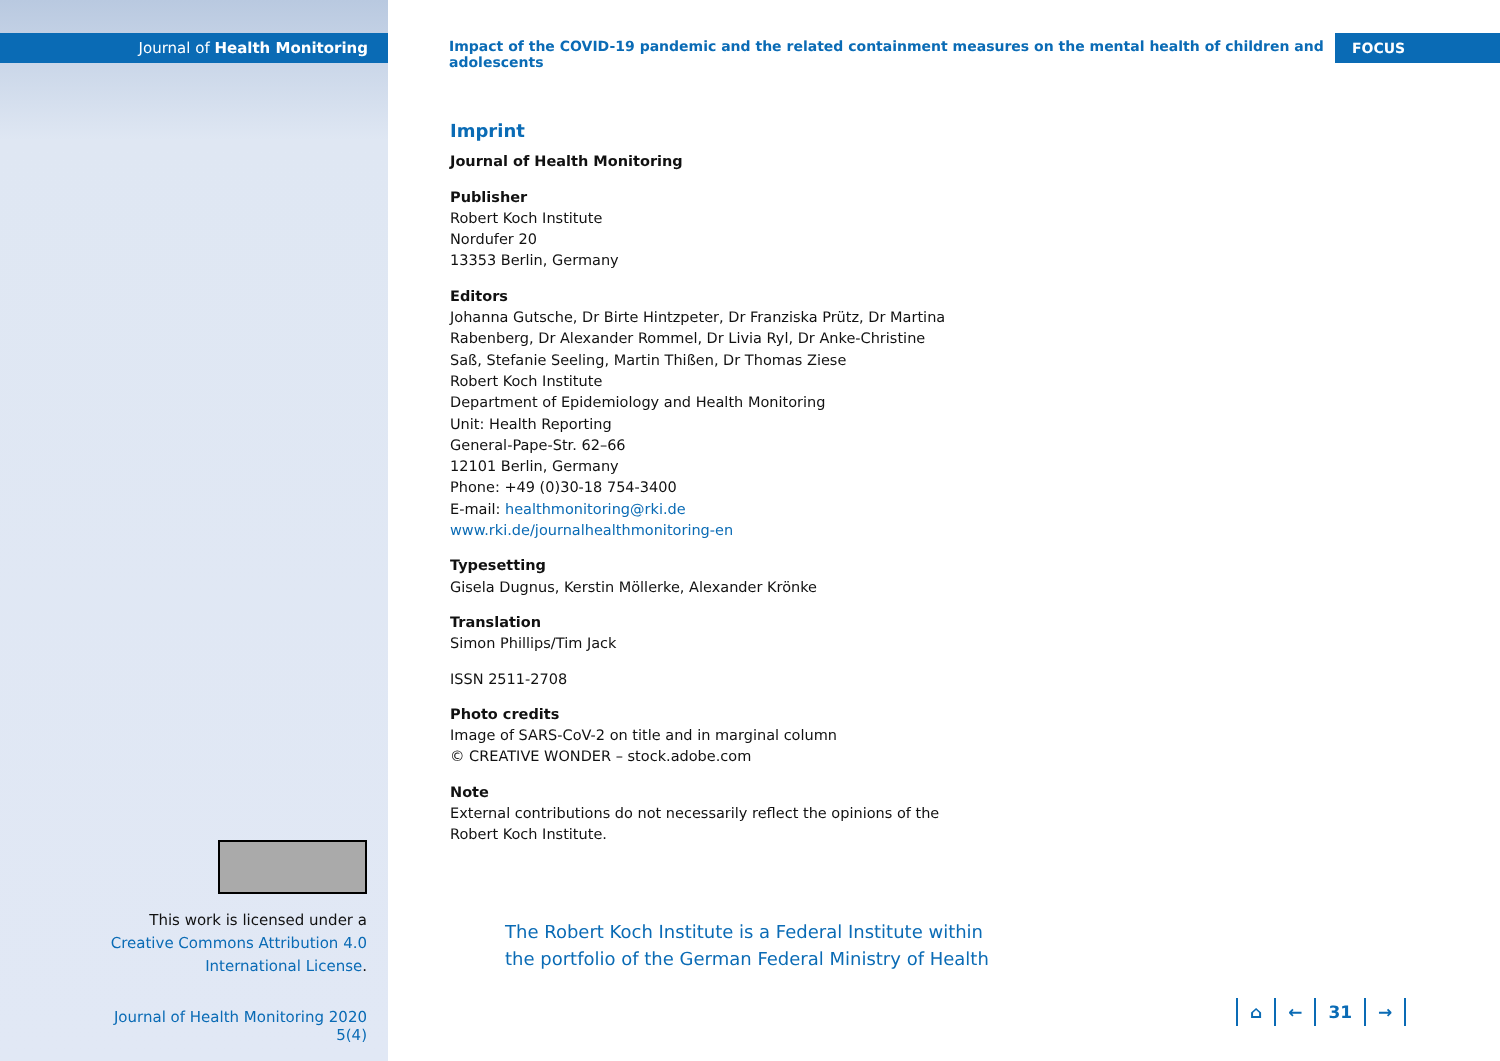Journal of Health Monitoring
Impact of the COVID-19 pandemic and the related containment measures on the mental health of children and adolescents
FOCUS
Imprint
Journal of Health Monitoring
Publisher
Robert Koch Institute
Nordufer 20
13353 Berlin, Germany
Editors
Johanna Gutsche, Dr Birte Hintzpeter, Dr Franziska Prütz, Dr Martina Rabenberg, Dr Alexander Rommel, Dr Livia Ryl, Dr Anke-Christine Saß, Stefanie Seeling, Martin Thißen, Dr Thomas Ziese
Robert Koch Institute
Department of Epidemiology and Health Monitoring
Unit: Health Reporting
General-Pape-Str. 62–66
12101 Berlin, Germany
Phone: +49 (0)30-18 754-3400
E-mail: healthmonitoring@rki.de
www.rki.de/journalhealthmonitoring-en
Typesetting
Gisela Dugnus, Kerstin Möllerke, Alexander Krönke
Translation
Simon Phillips/Tim Jack
ISSN 2511-2708
Photo credits
Image of SARS-CoV-2 on title and in marginal column
© CREATIVE WONDER – stock.adobe.com
Note
External contributions do not necessarily reflect the opinions of the Robert Koch Institute.
This work is licensed under a Creative Commons Attribution 4.0 International License.
Journal of Health Monitoring 2020 5(4)
The Robert Koch Institute is a Federal Institute within
the portfolio of the German Federal Ministry of Health
⌂ ← 31 →